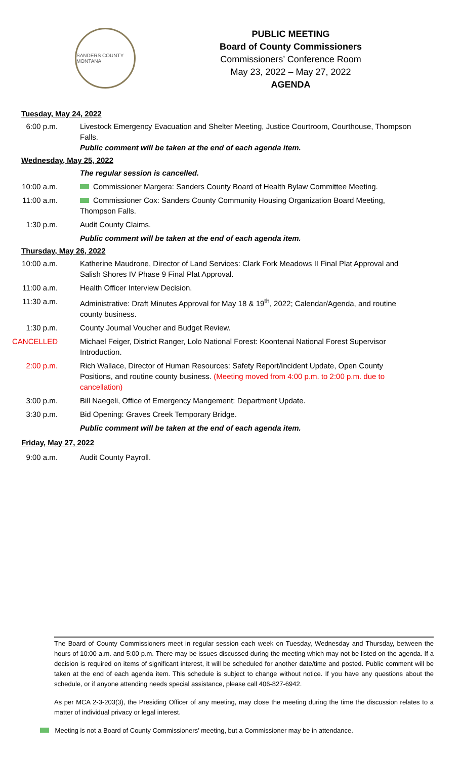SANDERS COUNTY MONTANA
PUBLIC MEETING
Board of County Commissioners
Commissioners’ Conference Room
May 23, 2022 – May 27, 2022
AGENDA
Tuesday, May 24, 2022
6:00 p.m. Livestock Emergency Evacuation and Shelter Meeting, Justice Courtroom, Courthouse, Thompson Falls.
Public comment will be taken at the end of each agenda item.
Wednesday, May 25, 2022
The regular session is cancelled.
10:00 a.m. Commissioner Margera: Sanders County Board of Health Bylaw Committee Meeting.
11:00 a.m. Commissioner Cox: Sanders County Community Housing Organization Board Meeting, Thompson Falls.
1:30 p.m. Audit County Claims.
Public comment will be taken at the end of each agenda item.
Thursday, May 26, 2022
10:00 a.m. Katherine Maudrone, Director of Land Services: Clark Fork Meadows II Final Plat Approval and Salish Shores IV Phase 9 Final Plat Approval.
11:00 a.m. Health Officer Interview Decision.
11:30 a.m. Administrative: Draft Minutes Approval for May 18 & 19<sup>th</sup>, 2022; Calendar/Agenda, and routine county business.
1:30 p.m. County Journal Voucher and Budget Review.
CANCELLED Michael Feiger, District Ranger, Lolo National Forest: Koontenai National Forest Supervisor Introduction.
2:00 p.m. Rich Wallace, Director of Human Resources: Safety Report/Incident Update, Open County Positions, and routine county business. (Meeting moved from 4:00 p.m. to 2:00 p.m. due to cancellation)
3:00 p.m. Bill Naegeli, Office of Emergency Mangement: Department Update.
3:30 p.m. Bid Opening: Graves Creek Temporary Bridge.
Public comment will be taken at the end of each agenda item.
Friday, May 27, 2022
9:00 a.m. Audit County Payroll.
The Board of County Commissioners meet in regular session each week on Tuesday, Wednesday and Thursday, between the hours of 10:00 a.m. and 5:00 p.m. There may be issues discussed during the meeting which may not be listed on the agenda. If a decision is required on items of significant interest, it will be scheduled for another date/time and posted. Public comment will be taken at the end of each agenda item. This schedule is subject to change without notice. If you have any questions about the schedule, or if anyone attending needs special assistance, please call 406-827-6942.
As per MCA 2-3-203(3), the Presiding Officer of any meeting, may close the meeting during the time the discussion relates to a matter of individual privacy or legal interest.
Meeting is not a Board of County Commissioners’ meeting, but a Commissioner may be in attendance.